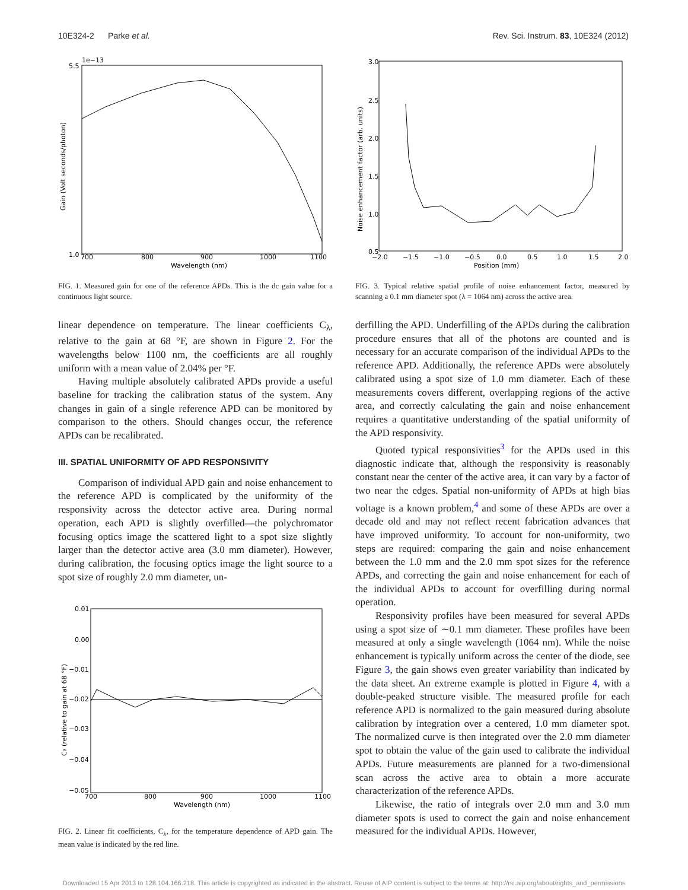10E324-2 Parke et al. Rev. Sci. Instrum. 83, 10E324 (2012)
1e−13
5.5
1.0
700
800
900
1000
1100
Wavelength (nm)
Gain (Volt seconds/photon)
FIG. 1. Measured gain for one of the reference APDs. This is the dc gain value for a continuous light source.
linear dependence on temperature. The linear coefficients C<sub>λ</sub>, relative to the gain at 68 °F, are shown in Figure 2. For the wavelengths below 1100 nm, the coefficients are all roughly uniform with a mean value of 2.04% per °F.
Having multiple absolutely calibrated APDs provide a useful baseline for tracking the calibration status of the system. Any changes in gain of a single reference APD can be monitored by comparison to the others. Should changes occur, the reference APDs can be recalibrated.
III. SPATIAL UNIFORMITY OF APD RESPONSIVITY
Comparison of individual APD gain and noise enhancement to the reference APD is complicated by the uniformity of the responsivity across the detector active area. During normal operation, each APD is slightly overfilled—the polychromator focusing optics image the scattered light to a spot size slightly larger than the detector active area (3.0 mm diameter). However, during calibration, the focusing optics image the light source to a spot size of roughly 2.0 mm diameter, un-
0.01
0.00
−0.01
−0.02
−0.03
−0.04
−0.05
700
800
900
1000
1100
Wavelength (nm)
Cλ (relative to gain at 68 °F)
FIG. 2. Linear fit coefficients, C<sub>λ</sub>, for the temperature dependence of APD gain. The mean value is indicated by the red line.
3.0
2.5
2.0
1.5
1.0
0.5
−2.0
−1.5
−1.0
−0.5
0.0
0.5
1.0
1.5
2.0
Position (mm)
Noise enhancement factor (arb. units)
FIG. 3. Typical relative spatial profile of noise enhancement factor, measured by scanning a 0.1 mm diameter spot (λ = 1064 nm) across the active area.
derfilling the APD. Underfilling of the APDs during the calibration procedure ensures that all of the photons are counted and is necessary for an accurate comparison of the individual APDs to the reference APD. Additionally, the reference APDs were absolutely calibrated using a spot size of 1.0 mm diameter. Each of these measurements covers different, overlapping regions of the active area, and correctly calculating the gain and noise enhancement requires a quantitative understanding of the spatial uniformity of the APD responsivity.
Quoted typical responsivities<sup>3</sup> for the APDs used in this diagnostic indicate that, although the responsivity is reasonably constant near the center of the active area, it can vary by a factor of two near the edges. Spatial non-uniformity of APDs at high bias voltage is a known problem,<sup>4</sup> and some of these APDs are over a decade old and may not reflect recent fabrication advances that have improved uniformity. To account for non-uniformity, two steps are required: comparing the gain and noise enhancement between the 1.0 mm and the 2.0 mm spot sizes for the reference APDs, and correcting the gain and noise enhancement for each of the individual APDs to account for overfilling during normal operation.
Responsivity profiles have been measured for several APDs using a spot size of ∼0.1 mm diameter. These profiles have been measured at only a single wavelength (1064 nm). While the noise enhancement is typically uniform across the center of the diode, see Figure 3, the gain shows even greater variability than indicated by the data sheet. An extreme example is plotted in Figure 4, with a double-peaked structure visible. The measured profile for each reference APD is normalized to the gain measured during absolute calibration by integration over a centered, 1.0 mm diameter spot. The normalized curve is then integrated over the 2.0 mm diameter spot to obtain the value of the gain used to calibrate the individual APDs. Future measurements are planned for a two-dimensional scan across the active area to obtain a more accurate characterization of the reference APDs.
Likewise, the ratio of integrals over 2.0 mm and 3.0 mm diameter spots is used to correct the gain and noise enhancement measured for the individual APDs. However,
Downloaded 15 Apr 2013 to 128.104.166.218. This article is copyrighted as indicated in the abstract. Reuse of AIP content is subject to the terms at: http://rsi.aip.org/about/rights_and_permissions